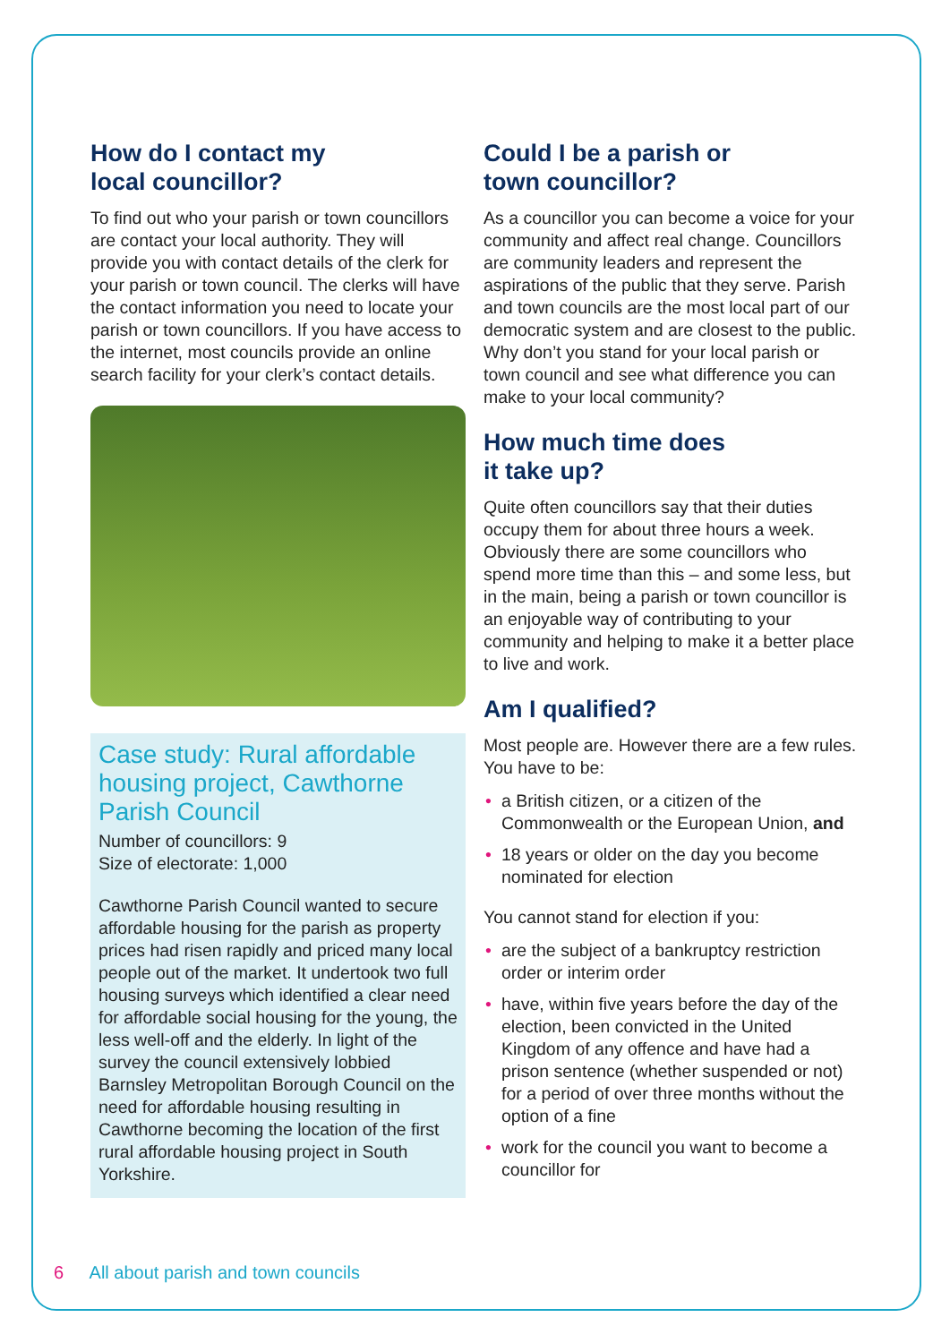How do I contact my
local councillor?
To find out who your parish or town councillors are contact your local authority. They will provide you with contact details of the clerk for your parish or town council. The clerks will have the contact information you need to locate your parish or town councillors. If you have access to the internet, most councils provide an online search facility for your clerk’s contact details.
Case study: Rural affordable housing project, Cawthorne Parish Council
Number of councillors: 9
Size of electorate: 1,000
Cawthorne Parish Council wanted to secure affordable housing for the parish as property prices had risen rapidly and priced many local people out of the market. It undertook two full housing surveys which identified a clear need for affordable social housing for the young, the less well-off and the elderly. In light of the survey the council extensively lobbied Barnsley Metropolitan Borough Council on the need for affordable housing resulting in Cawthorne becoming the location of the first rural affordable housing project in South Yorkshire.
Could I be a parish or
town councillor?
As a councillor you can become a voice for your community and affect real change. Councillors are community leaders and represent the aspirations of the public that they serve. Parish and town councils are the most local part of our democratic system and are closest to the public. Why don’t you stand for your local parish or town council and see what difference you can make to your local community?
How much time does
it take up?
Quite often councillors say that their duties occupy them for about three hours a week. Obviously there are some councillors who spend more time than this – and some less, but in the main, being a parish or town councillor is an enjoyable way of contributing to your community and helping to make it a better place to live and work.
Am I qualified?
Most people are. However there are a few rules. You have to be:
• a British citizen, or a citizen of the Commonwealth or the European Union, and
• 18 years or older on the day you become nominated for election
You cannot stand for election if you:
• are the subject of a bankruptcy restriction order or interim order
• have, within five years before the day of the election, been convicted in the United Kingdom of any offence and have had a prison sentence (whether suspended or not) for a period of over three months without the option of a fine
• work for the council you want to become a councillor for
6 All about parish and town councils